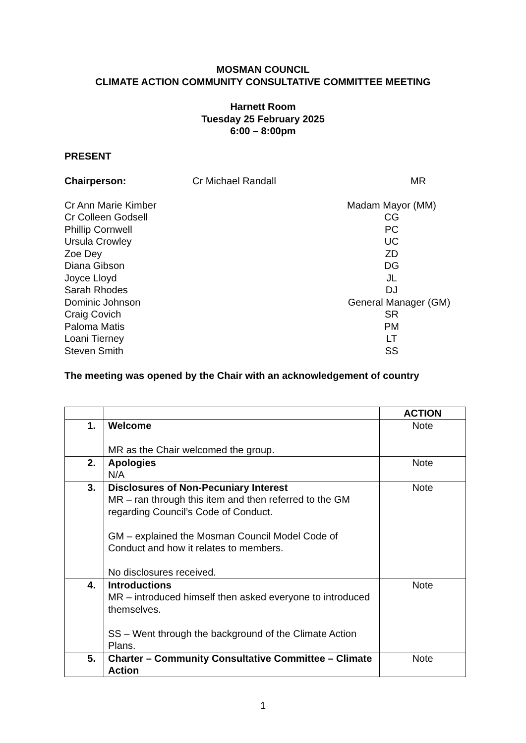MOSMAN COUNCIL
CLIMATE ACTION COMMUNITY CONSULTATIVE COMMITTEE MEETING
Harnett Room
Tuesday 25 February 2025
6:00 – 8:00pm
PRESENT
Chairperson: Cr Michael Randall MR
Cr Ann Marie Kimber Madam Mayor (MM)
Cr Colleen Godsell CG
Phillip Cornwell PC
Ursula Crowley UC
Zoe Dey ZD
Diana Gibson DG
Joyce Lloyd JL
Sarah Rhodes DJ
Dominic Johnson General Manager (GM)
Craig Covich SR
Paloma Matis PM
Loani Tierney LT
Steven Smith SS
The meeting was opened by the Chair with an acknowledgement of country
| | | ACTION |
| 1. | Welcome MR as the Chair welcomed the group. | Note |
| 2. | Apologies N/A | Note |
| 3. | Disclosures of Non-Pecuniary Interest MR – ran through this item and then referred to the GM regarding Council’s Code of Conduct. GM – explained the Mosman Council Model Code of Conduct and how it relates to members. No disclosures received. | Note |
| 4. | Introductions MR – introduced himself then asked everyone to introduced themselves. SS – Went through the background of the Climate Action Plans. | Note |
| 5. | Charter – Community Consultative Committee – Climate Action | Note |
1